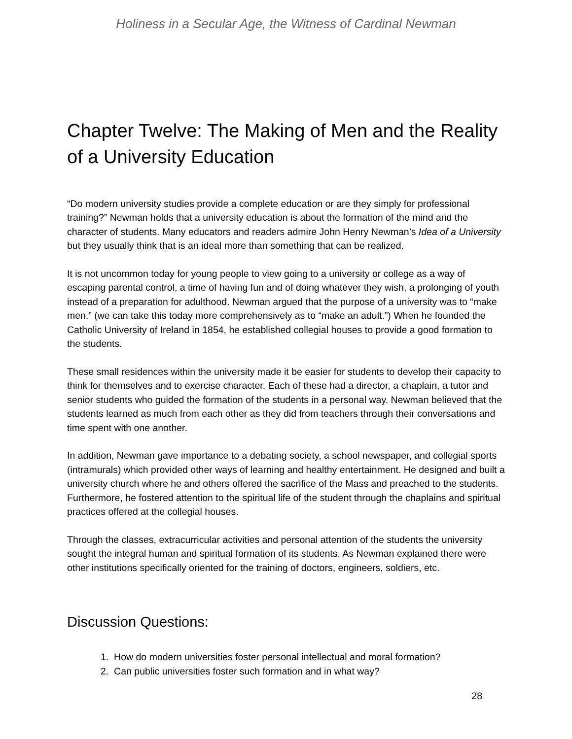Holiness in a Secular Age, the Witness of Cardinal Newman
Chapter Twelve: The Making of Men and the Reality of a University Education
“Do modern university studies provide a complete education or are they simply for professional training?” Newman holds that a university education is about the formation of the mind and the character of students. Many educators and readers admire John Henry Newman’s Idea of a University but they usually think that is an ideal more than something that can be realized.
It is not uncommon today for young people to view going to a university or college as a way of escaping parental control, a time of having fun and of doing whatever they wish, a prolonging of youth instead of a preparation for adulthood. Newman argued that the purpose of a university was to “make men.” (we can take this today more comprehensively as to “make an adult.”) When he founded the Catholic University of Ireland in 1854, he established collegial houses to provide a good formation to the students.
These small residences within the university made it be easier for students to develop their capacity to think for themselves and to exercise character. Each of these had a director, a chaplain, a tutor and senior students who guided the formation of the students in a personal way. Newman believed that the students learned as much from each other as they did from teachers through their conversations and time spent with one another.
In addition, Newman gave importance to a debating society, a school newspaper, and collegial sports (intramurals) which provided other ways of learning and healthy entertainment. He designed and built a university church where he and others offered the sacrifice of the Mass and preached to the students. Furthermore, he fostered attention to the spiritual life of the student through the chaplains and spiritual practices offered at the collegial houses.
Through the classes, extracurricular activities and personal attention of the students the university sought the integral human and spiritual formation of its students. As Newman explained there were other institutions specifically oriented for the training of doctors, engineers, soldiers, etc.
Discussion Questions:
1. How do modern universities foster personal intellectual and moral formation?
2. Can public universities foster such formation and in what way?
28